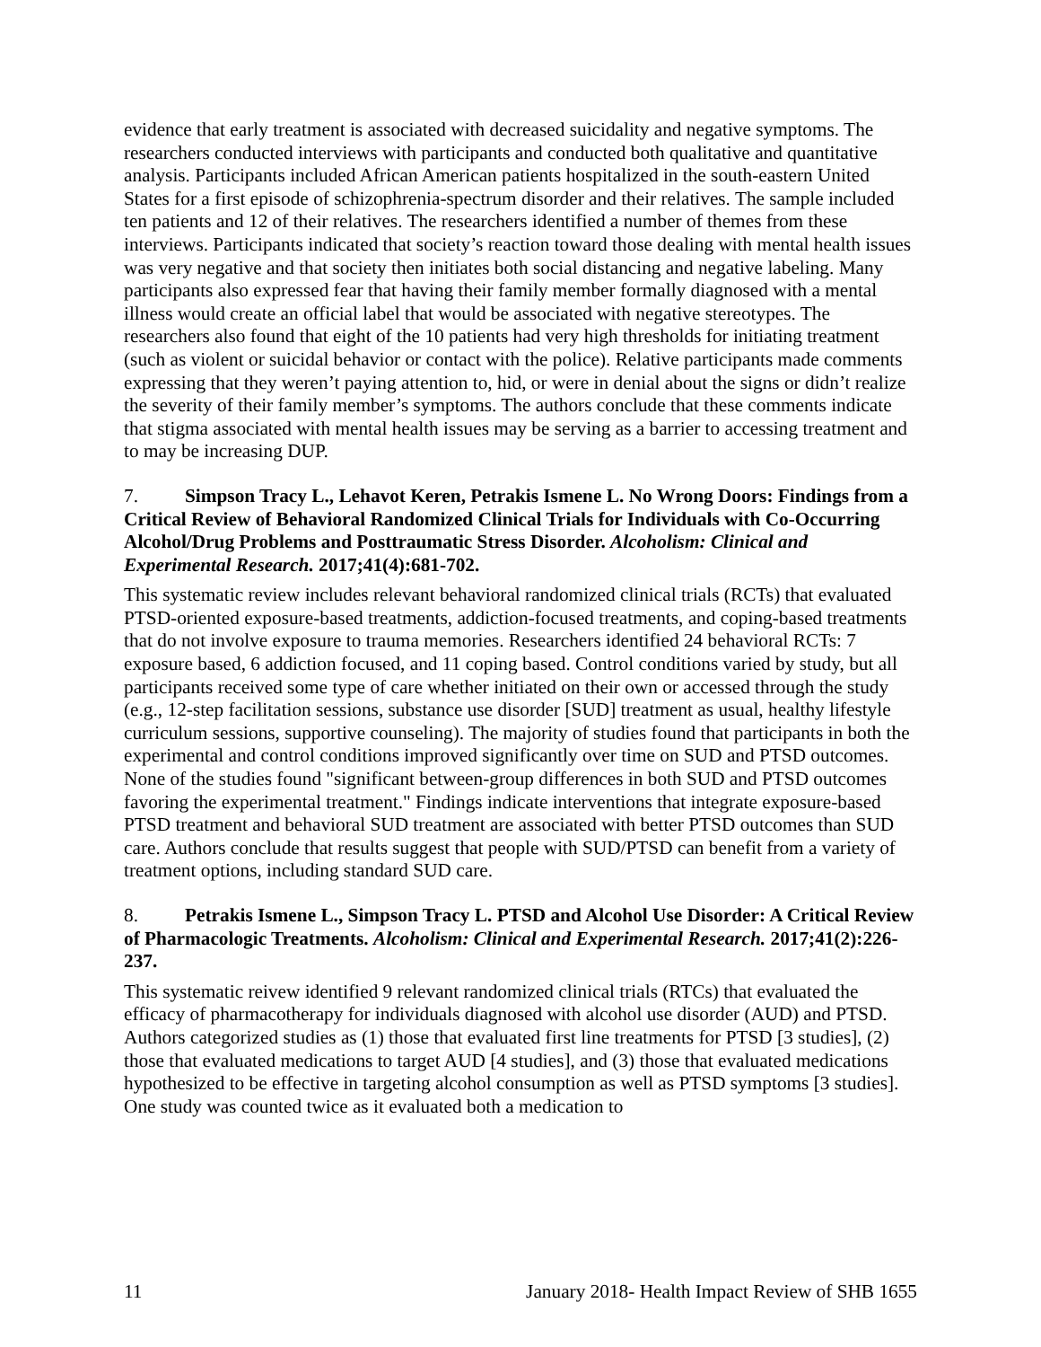evidence that early treatment is associated with decreased suicidality and negative symptoms. The researchers conducted interviews with participants and conducted both qualitative and quantitative analysis. Participants included African American patients hospitalized in the south-eastern United States for a first episode of schizophrenia-spectrum disorder and their relatives. The sample included ten patients and 12 of their relatives. The researchers identified a number of themes from these interviews. Participants indicated that society’s reaction toward those dealing with mental health issues was very negative and that society then initiates both social distancing and negative labeling. Many participants also expressed fear that having their family member formally diagnosed with a mental illness would create an official label that would be associated with negative stereotypes. The researchers also found that eight of the 10 patients had very high thresholds for initiating treatment (such as violent or suicidal behavior or contact with the police). Relative participants made comments expressing that they weren’t paying attention to, hid, or were in denial about the signs or didn’t realize the severity of their family member’s symptoms. The authors conclude that these comments indicate that stigma associated with mental health issues may be serving as a barrier to accessing treatment and to may be increasing DUP.
7. Simpson Tracy L., Lehavot Keren, Petrakis Ismene L. No Wrong Doors: Findings from a Critical Review of Behavioral Randomized Clinical Trials for Individuals with Co-Occurring Alcohol/Drug Problems and Posttraumatic Stress Disorder. Alcoholism: Clinical and Experimental Research. 2017;41(4):681-702.
This systematic review includes relevant behavioral randomized clinical trials (RCTs) that evaluated PTSD-oriented exposure-based treatments, addiction-focused treatments, and coping-based treatments that do not involve exposure to trauma memories. Researchers identified 24 behavioral RCTs: 7 exposure based, 6 addiction focused, and 11 coping based. Control conditions varied by study, but all participants received some type of care whether initiated on their own or accessed through the study (e.g., 12-step facilitation sessions, substance use disorder [SUD] treatment as usual, healthy lifestyle curriculum sessions, supportive counseling). The majority of studies found that participants in both the experimental and control conditions improved significantly over time on SUD and PTSD outcomes. None of the studies found "significant between-group differences in both SUD and PTSD outcomes favoring the experimental treatment." Findings indicate interventions that integrate exposure-based PTSD treatment and behavioral SUD treatment are associated with better PTSD outcomes than SUD care. Authors conclude that results suggest that people with SUD/PTSD can benefit from a variety of treatment options, including standard SUD care.
8. Petrakis Ismene L., Simpson Tracy L. PTSD and Alcohol Use Disorder: A Critical Review of Pharmacologic Treatments. Alcoholism: Clinical and Experimental Research. 2017;41(2):226-237.
This systematic reivew identified 9 relevant randomized clinical trials (RTCs) that evaluated the efficacy of pharmacotherapy for individuals diagnosed with alcohol use disorder (AUD) and PTSD. Authors categorized studies as (1) those that evaluated first line treatments for PTSD [3 studies], (2) those that evaluated medications to target AUD [4 studies], and (3) those that evaluated medications hypothesized to be effective in targeting alcohol consumption as well as PTSD symptoms [3 studies]. One study was counted twice as it evaluated both a medication to
11 January 2018- Health Impact Review of SHB 1655